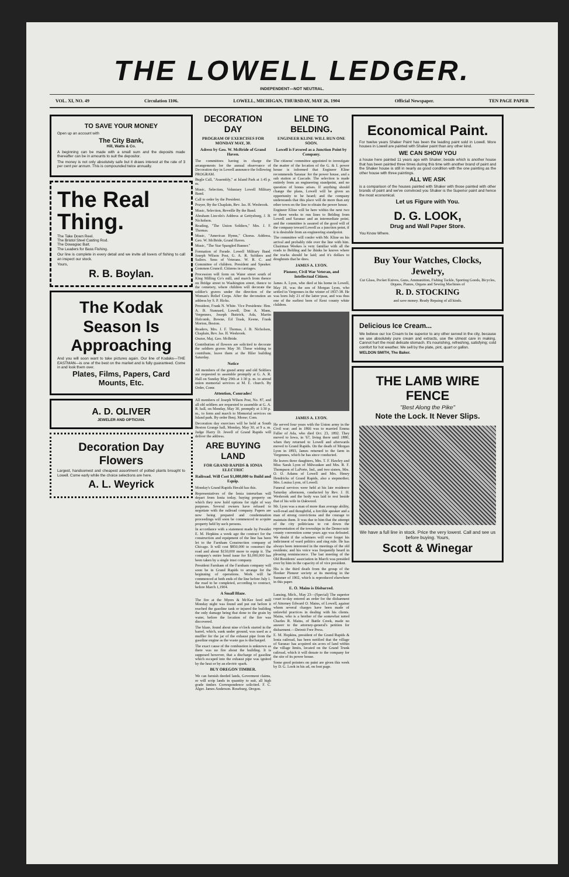THE LOWELL LEDGER.
INDEPENDENT—NOT NEUTRAL.
VOL. XI, NO. 49 Circulation 1106. LOWELL, MICHIGAN, THURSDAY, MAY 26, 1904 Official Newspaper. TEN PAGE PAPER
TO SAVE YOUR MONEY
Open up an account with
The City Bank,
Hill, Watts & Co.
A beginning can be made with a small sum and the deposits made thereafter can be in amounts to suit the depositor.
The money is not only absolutely safe but it draws interest at the rate of 3 per cent per annum. This is compounded twice annually.
The Real Thing.
The Take Down Reel.
The Bristol Steel Casting Rod.
The Dowagiac Bait.
The Leaders for Bass Fishing.
Our line is complete in every detail and we invite all lovers of fishing to call an inspect our stock.
Yours,
R. B. Boylan.
The Kodak Season Is Approaching
And you will soon want to take pictures again. Our line of Kodaks—THE EASTMAN—is one of the best on the market and is fully guaranteed. Come in and look them over.
Plates, Films, Papers, Card Mounts, Etc.
A. D. OLIVER
JEWELER AND OPTICIAN.
Decoration Day Flowers
Largest, handsomest and cheapest assortment of potted plants brought to Lowell. Come early while the choice selections are here.
A. L. Weyrick
DECORATION DAY
PROGRAM OF EXERCISES FOR MONDAY MAY, 30.
Adress by Geo. W. McBride of Grand Haven.
The committees having in charge the arrangements for the annual observance of Decoration day in Lowell announce the following PROGRAM.
Bugle Call, "Assembly," at Island Park at 1:45 p. m.
Music, Selection, Voluntary Lowell Military Band.
Call to order by the President.
Prayer, By the Chaplain, Rev. Jas. H. Wesbrook.
Music, Selection, Reveille By the Band.
Abraham Lincoln's Address at Gettysburg, J. B. Nicholson.
Reading, "The Union Soldiers," Mrs. J. F. Thomas.
Music, "American Hymn," Chorus. Address, Geo. W. McBride, Grand Haven.
Music, "The Star Spangled Banner."
Formation of Parade. Lowell Military Band. Joseph Wilson Post, G. A. R. Soldiers and Sailors. Sons of Veterans. W. R. C. and Committee of children. President and Speaker. Common Council. Citizens in carriages.
Procession will form on Water street south of King Milling Co's mill, and march from thence on Bridge street to Washington street, thence to the cemetery, where children will decorate the soldier's graves under the direction of the Woman's Relief Corps. After the decoration an address by S. P. Hicks.
President, Frank N. White. Vice Presidents: Hon. A. B. Stannard, Lowell, Don A. Mann, Vergennes, Joseph Buttrick, Ada, Martin Holcomb, Bowne, Ed Trask, Keene, Frank Morton, Boston.
Readers, Mrs. J. F. Thomas, J. B. Nicholson, Chaplain, Rev. Jas. H. Wesbrook.
Orator, Maj. Geo. McBride.
Contribution of flowers are solicited to decorate the soldiers graves May 30. Those wishing to contribute, leave them at the Hiler building Saturday.
Notice
All members of the grand army and old Soldiers are requested to assemble promptly at G. A. R. Hall on Sunday May 29th at 1:30 p. m. to attend union memorial services at M. E. church. By Order, Comr.
Attention, Comrades!
All members of Joseph Wilson Post, No. 87, and all old soldiers are requested to assemble at G. A. R. hall, on Monday, May 30, promptly at 1:30 p. m., to form and march to Memorial services on Island park. By order Benj. Morse; Com.
Decoration day exercises will be held at South Boston Grange hall, Monday, May 30, at 9 a. m. Judge Harry D. Jewell of Grand Rapids will deliver the address.
ARE BUYING LAND
FOR GRAND RAPIDS & IONIA ELECTRIC
Railroad. Will Cost $1,000,000 to Build and Equip.
Monday's Grand Rapids Herald has this.
Representatives of the Ionia interurban will depart from Ionia today, buying property on which they now hold options for right of way purposes. Several owners have refused to negotiate with the railroad company. Papers are now being prepared and condemnation proceedings will soon be commenced to acquire property held by such persons.
In accordance with a statement made by Presidet E. M. Hopkins a week ago the contract for the construction and equipment of the line has been let to the Farnham Construction company of Chicago. It will cost $850,000 to construct the road and about $150,000 more to equip it. The company's entire bond issue for $1,000,000 has been taken by a single trust company.
President Farnham of the Farnham company will soon be in Grand Rapids to arrange for the beginning of operations. Work will be commenced at both ends of the line before July 1. the road to be completed, according to contract, before March 1,1904.
A Small Blaze.
The fire at the Myers & McKee feed mill Monday night was found and put out before it reached the gasoline tank or injured the building the only damage being that done to the grain by water, before the location of the fire was discovered.
The blaze, found about nine o'clock started in the barrel, which, sunk under ground, was used as a muffler for the jar of the exhaust pipe from the gasoline engine as the waste gas is discharged.
The exact cause of the combustion is unknown as there was no fire about the building. It is supposed however, that a discharge of gasoline which escaped into the exhaust pipe was ignited by the heat or by an electric spark.
BUY OREGON TIMBER.
We can furnish deeded lands, Goverment claims, or will scrip lands in quantity to suit, all high grade timber. Correspondence solicited. F. C. Alger. James Anderson. Roseburg, Oregon.
LINE TO BELDING.
ENGINEER KLINE WILL RUN ONE SOON.
Lowell is Favored as a Junction Point by Company.
The citizens' committee appointed to investigate the matter of the location of the G. & I. power house is informed that Engineer Kline recommends Saranac for the power house, and a sub station at Cascade. The selection is made entirely from an engineering standpoint, and no question of bonus arises. If anything should change the plans, Lowell will be given an opportunity to be heard; and the company understands that this place will do more than any other town on the line to obtain the power house.
Engineer Kline will be here within the next two or three weeks to run lines to Belding from Lowell and Saranac and an intermediate point, and the committee is assured of the good will of the company toward Lowell as a junction point, if it is desirable from an engineering standpoint.
The committee will confer with Mr. Kline on his arrival and probably ride over the line with him. Chairman Weekes is very familiar with all the roads to Belding and he thinks he knows where the tracks should be laid; and it's dollars to doughnuts that he does.
JAMES A. LYON.
Pioneer, Civil War Veteran, and Intellectual Citizen.
James A. Lyon, who died at his home in Lowell, May 18, was the son of Morgan Lyon, who settled in Vergennes in the winter of 1837-38. He was born July 21 of the latter year, and was thus one of the earliest born of Kent county white children.
JAMES A. LYON.
He served four years with the Union army in the Civil war; and in 1866 was to married Emma Fuller of Ada, who died Oct. 23, 1892. They moved to Iowa, in '67, living there until 1880, when they returned to Lowell and afterwards moved to Grand Rapids. On the death of Morgan Lyon in 1893, James returned to the farm in Vergennes, which he has since conducted.
He leaves three daughters, Mrs. T. F. Hawley and Miss Sarah Lyon of Milwaukee and Mrs. R. F. Thompson of LaPorte, Ind., and two sisters, Mrs. O. O. Adams of Lowell and Mrs. Henry Hendricks of Grand Rapids, also a stepmother, Mrs. Louisa Lyon, of Lowell.
Funeral services were held at his late residence Saturday afternoon, conducted by Rev. J. H. Wesbrook and the body was laid to rest beside that of his wife in Oakwood.
Mr. Lyon was a man of more than average ability, well-read and thoughtful, a forcible speaker and a man of strong convictions and the courage to maintain them. It was due to him that the attempt of the city politicians to cut down the representation of the townships in the Democratic county convention some years ago was defeated. We doubt if the schemers will ever forget his indictment of ward politics and ring rule. He has always been interested in the meetings of the old residents; and his voice was frequently heard in pleasing reminiscence. The last meeting of the Old Residents' association in March was presided over by him in the capacity of of vice president.
His is the third death from the group of the Hooker Pioneer society at its meeting in the Summer of 1902, which is reproduced elsewhere in this paper.
E. O. Mains is Disbarred.
Lansing, Mich., May 23—(Special) The superior court to-day entered an order for the disbarment of Attorney Edward O. Mains, of Lowell, against whom several charges have been made of unlawful practices in dealing with his clients. Mains, who is a brother of the somewhat noted Charles R. Mains, of Battle Creek, made no answer to the attorney-general's petition for disbarment.—Detroit Free Press.
E. M. Hopkins, president of the Grand Rapids & Ionia railroad, has been notified that the village of Saranac has acquired six acres of land within the village limits, located on the Grand Trunk railroad, which it will donate to the company for the site of its power house.
Some good pointers on paint are given this week by D. G. Look in his ad, on font page.
Economical Paint.
For twelve years Shaker Paint has been the leading paint sold in Lowell. More houses in Lowell are painted with Shaker paint than any other kind.
WE CAN SHOW YOU
a house here painted 11 years ago with Shaker; beside which is another house that has been painted three times during this time with another brand of paint and the Shaker house is still in nearly as good condition with the one painting as the other house with three paintings.
ALL WE ASK
is a comparison of the houses painted with Shaker with those painted with other brands of paint and we've convinced you Shaker is the Superior paint and hence the most economical.
Let us Figure with You.
D. G. LOOK,
Drug and Wall Paper Store.
You Know Where.
Buy Your Watches, Clocks, Jewelry,
Cut Glass, Pocket Knives, Guns, Ammunition, Fishing Tackle, Sporting Goods, Bicycles, Organs, Pianos, Organs and Sewing Machines of
R. D. STOCKING
and save money. Ready Repaing of all kinds.
Delicious Ice Cream...
We believe our Ice Cream to be superior to any other served in the city, because we use absolutely pure cream and extracts, use the utmost care in making. Cannot hurt the most delicate stomach. It's nourishing, refreshing, satisfying; cold comfort for hot weather. We sell by the plate, pint, quart or gallon.
WELDON SMITH, The Baker.
THE LAMB WIRE FENCE
"Best Along the Pike"
Note the Lock. It Never Slips.
We have a full line in stock. Price the very lowest. Call and see us before buying. Yours,
Scott & Winegar